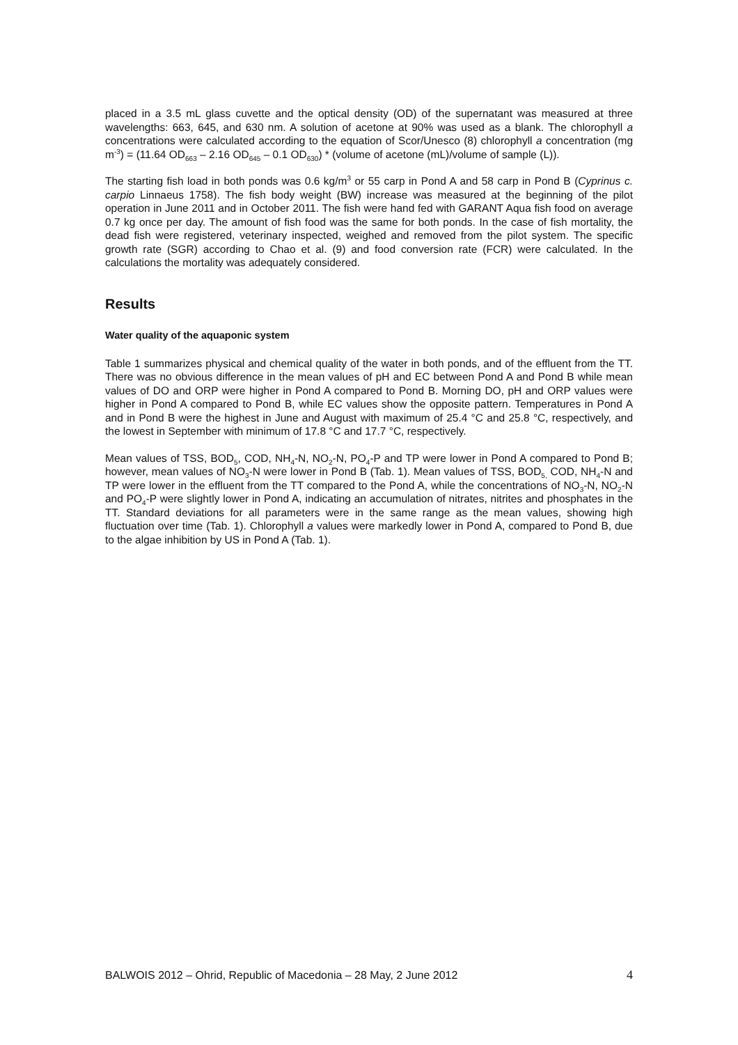placed in a 3.5 mL glass cuvette and the optical density (OD) of the supernatant was measured at three wavelengths: 663, 645, and 630 nm. A solution of acetone at 90% was used as a blank. The chlorophyll a concentrations were calculated according to the equation of Scor/Unesco (8) chlorophyll a concentration (mg m<sup>-3</sup>) = (11.64 OD<sub>663</sub> – 2.16 OD<sub>645</sub> – 0.1 OD<sub>630</sub>) * (volume of acetone (mL)/volume of sample (L)).
The starting fish load in both ponds was 0.6 kg/m<sup>3</sup> or 55 carp in Pond A and 58 carp in Pond B (Cyprinus c. carpio Linnaeus 1758). The fish body weight (BW) increase was measured at the beginning of the pilot operation in June 2011 and in October 2011. The fish were hand fed with GARANT Aqua fish food on average 0.7 kg once per day. The amount of fish food was the same for both ponds. In the case of fish mortality, the dead fish were registered, veterinary inspected, weighed and removed from the pilot system. The specific growth rate (SGR) according to Chao et al. (9) and food conversion rate (FCR) were calculated. In the calculations the mortality was adequately considered.
Results
Water quality of the aquaponic system
Table 1 summarizes physical and chemical quality of the water in both ponds, and of the effluent from the TT. There was no obvious difference in the mean values of pH and EC between Pond A and Pond B while mean values of DO and ORP were higher in Pond A compared to Pond B. Morning DO, pH and ORP values were higher in Pond A compared to Pond B, while EC values show the opposite pattern. Temperatures in Pond A and in Pond B were the highest in June and August with maximum of 25.4 °C and 25.8 °C, respectively, and the lowest in September with minimum of 17.8 °C and 17.7 °C, respectively.
Mean values of TSS, BOD<sub>5</sub>, COD, NH<sub>4</sub>-N, NO<sub>2</sub>-N, PO<sub>4</sub>-P and TP were lower in Pond A compared to Pond B; however, mean values of NO<sub>3</sub>-N were lower in Pond B (Tab. 1). Mean values of TSS, BOD<sub>5,</sub> COD, NH<sub>4</sub>-N and TP were lower in the effluent from the TT compared to the Pond A, while the concentrations of NO<sub>3</sub>-N, NO<sub>2</sub>-N and PO<sub>4</sub>-P were slightly lower in Pond A, indicating an accumulation of nitrates, nitrites and phosphates in the TT. Standard deviations for all parameters were in the same range as the mean values, showing high fluctuation over time (Tab. 1). Chlorophyll a values were markedly lower in Pond A, compared to Pond B, due to the algae inhibition by US in Pond A (Tab. 1).
BALWOIS 2012 – Ohrid, Republic of Macedonia – 28 May, 2 June 2012 4